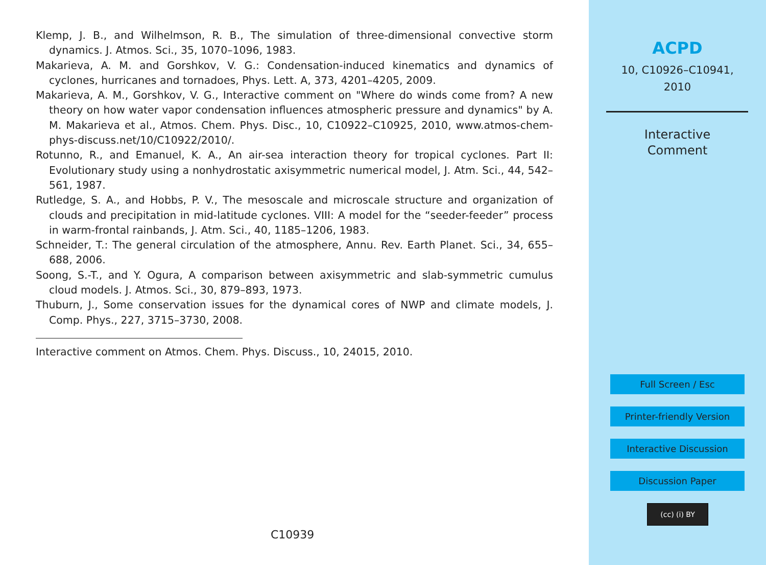Klemp, J. B., and Wilhelmson, R. B., The simulation of three-dimensional convective storm dynamics. J. Atmos. Sci., 35, 1070–1096, 1983.
Makarieva, A. M. and Gorshkov, V. G.: Condensation-induced kinematics and dynamics of cyclones, hurricanes and tornadoes, Phys. Lett. A, 373, 4201–4205, 2009.
Makarieva, A. M., Gorshkov, V. G., Interactive comment on "Where do winds come from? A new theory on how water vapor condensation influences atmospheric pressure and dynamics" by A. M. Makarieva et al., Atmos. Chem. Phys. Disc., 10, C10922–C10925, 2010, www.atmos-chem-phys-discuss.net/10/C10922/2010/.
Rotunno, R., and Emanuel, K. A., An air-sea interaction theory for tropical cyclones. Part II: Evolutionary study using a nonhydrostatic axisymmetric numerical model, J. Atm. Sci., 44, 542–561, 1987.
Rutledge, S. A., and Hobbs, P. V., The mesoscale and microscale structure and organization of clouds and precipitation in mid-latitude cyclones. VIII: A model for the “seeder-feeder” process in warm-frontal rainbands, J. Atm. Sci., 40, 1185–1206, 1983.
Schneider, T.: The general circulation of the atmosphere, Annu. Rev. Earth Planet. Sci., 34, 655–688, 2006.
Soong, S.-T., and Y. Ogura, A comparison between axisymmetric and slab-symmetric cumulus cloud models. J. Atmos. Sci., 30, 879–893, 1973.
Thuburn, J., Some conservation issues for the dynamical cores of NWP and climate models, J. Comp. Phys., 227, 3715–3730, 2008.
Interactive comment on Atmos. Chem. Phys. Discuss., 10, 24015, 2010.
C10939
ACPD
10, C10926–C10941,
2010
Interactive
Comment
Full Screen / Esc
Printer-friendly Version
Interactive Discussion
Discussion Paper
(cc) (i) BY